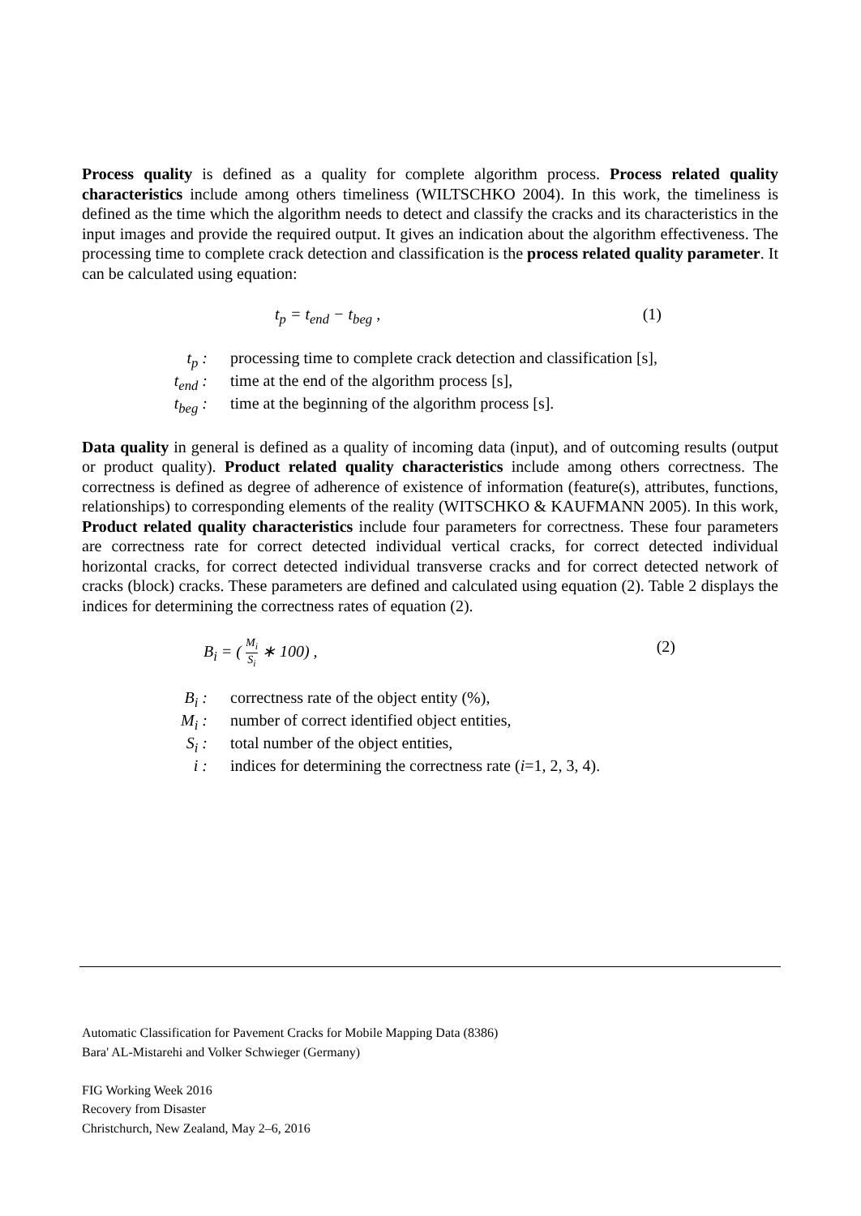Process quality is defined as a quality for complete algorithm process. Process related quality characteristics include among others timeliness (WILTSCHKO 2004). In this work, the timeliness is defined as the time which the algorithm needs to detect and classify the cracks and its characteristics in the input images and provide the required output. It gives an indication about the algorithm effectiveness. The processing time to complete crack detection and classification is the process related quality parameter. It can be calculated using equation:
t<sub>p</sub> = t<sub>end</sub> − t<sub>beg</sub> , (1)
t<sub>p</sub> : processing time to complete crack detection and classification [s],
t<sub>end</sub> : time at the end of the algorithm process [s],
t<sub>beg</sub> : time at the beginning of the algorithm process [s].
Data quality in general is defined as a quality of incoming data (input), and of outcoming results (output or product quality). Product related quality characteristics include among others correctness. The correctness is defined as degree of adherence of existence of information (feature(s), attributes, functions, relationships) to corresponding elements of the reality (WITSCHKO & KAUFMANN 2005). In this work, Product related quality characteristics include four parameters for correctness. These four parameters are correctness rate for correct detected individual vertical cracks, for correct detected individual horizontal cracks, for correct detected individual transverse cracks and for correct detected network of cracks (block) cracks. These parameters are defined and calculated using equation (2). Table 2 displays the indices for determining the correctness rates of equation (2).
B<sub>i</sub> = ( M<sub>i</sub> S<sub>i</sub> ∗ 100) , (2)
B<sub>i</sub> : correctness rate of the object entity (%),
M<sub>i</sub> : number of correct identified object entities,
S<sub>i</sub> : total number of the object entities,
i : indices for determining the correctness rate (i=1, 2, 3, 4).
Automatic Classification for Pavement Cracks for Mobile Mapping Data (8386)
Bara' AL-Mistarehi and Volker Schwieger (Germany)
FIG Working Week 2016
Recovery from Disaster
Christchurch, New Zealand, May 2–6, 2016